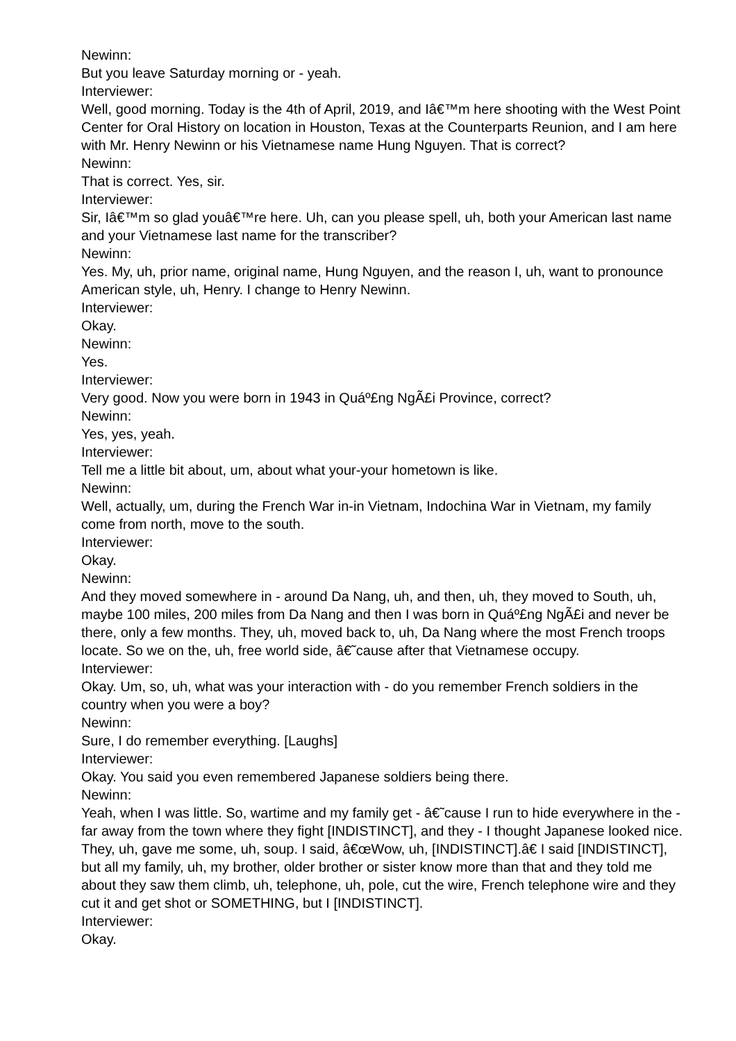Newinn:
But you leave Saturday morning or - yeah.
Interviewer:
Well, good morning. Today is the 4th of April, 2019, and Iâ€™m here shooting with the West Point Center for Oral History on location in Houston, Texas at the Counterparts Reunion, and I am here with Mr. Henry Newinn or his Vietnamese name Hung Nguyen. That is correct?
Newinn:
That is correct. Yes, sir.
Interviewer:
Sir, Iâ€™m so glad youâ€™re here. Uh, can you please spell, uh, both your American last name and your Vietnamese last name for the transcriber?
Newinn:
Yes. My, uh, prior name, original name, Hung Nguyen, and the reason I, uh, want to pronounce American style, uh, Henry. I change to Henry Newinn.
Interviewer:
Okay.
Newinn:
Yes.
Interviewer:
Very good. Now you were born in 1943 in Quáº£ng NgÃ£i Province, correct?
Newinn:
Yes, yes, yeah.
Interviewer:
Tell me a little bit about, um, about what your-your hometown is like.
Newinn:
Well, actually, um, during the French War in-in Vietnam, Indochina War in Vietnam, my family come from north, move to the south.
Interviewer:
Okay.
Newinn:
And they moved somewhere in - around Da Nang, uh, and then, uh, they moved to South, uh, maybe 100 miles, 200 miles from Da Nang and then I was born in Quáº£ng NgÃ£i and never be there, only a few months. They, uh, moved back to, uh, Da Nang where the most French troops locate. So we on the, uh, free world side, â€˜cause after that Vietnamese occupy.
Interviewer:
Okay. Um, so, uh, what was your interaction with - do you remember French soldiers in the country when you were a boy?
Newinn:
Sure, I do remember everything. [Laughs]
Interviewer:
Okay. You said you even remembered Japanese soldiers being there.
Newinn:
Yeah, when I was little. So, wartime and my family get - â€˜cause I run to hide everywhere in the - far away from the town where they fight [INDISTINCT], and they - I thought Japanese looked nice. They, uh, gave me some, uh, soup. I said, â€œWow, uh, [INDISTINCT].â€ I said [INDISTINCT], but all my family, uh, my brother, older brother or sister know more than that and they told me about they saw them climb, uh, telephone, uh, pole, cut the wire, French telephone wire and they cut it and get shot or SOMETHING, but I [INDISTINCT].
Interviewer:
Okay.